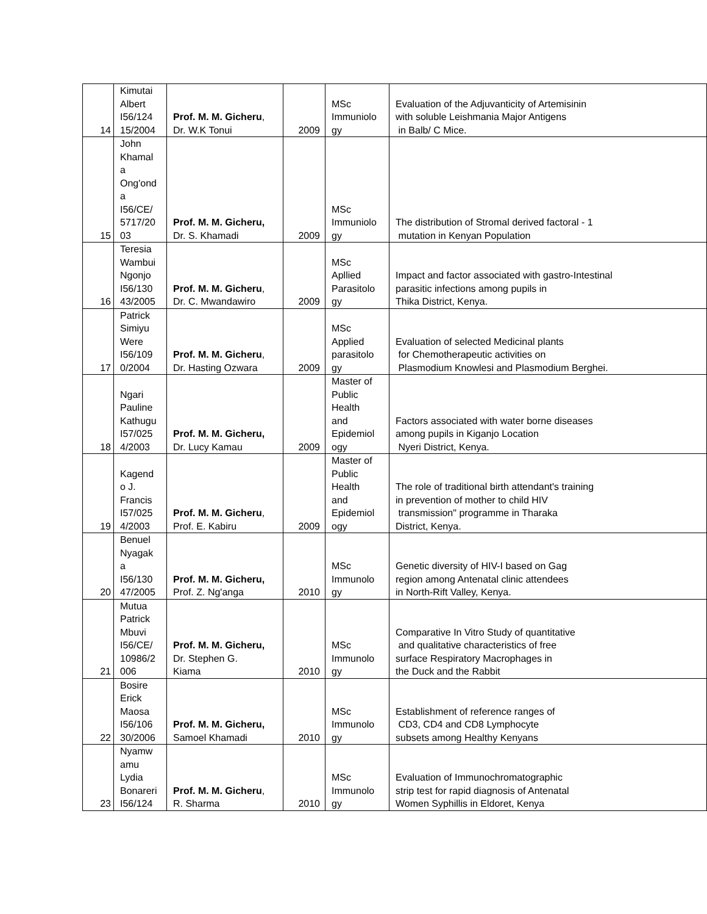| 14 | Kimutai Albert I56/124 15/2004 | Prof. M. M. Gicheru , Dr. W.K Tonui | 2009 | MSc Immuniolo gy | Evaluation of the Adjuvanticity of Artemisinin with soluble Leishmania Major Antigens in Balb/ C Mice. |
| 15 | John Khamal a Ong'ond a I56/CE/ 5717/20 03 | Prof. M. M. Gicheru, Dr. S. Khamadi | 2009 | MSc Immuniolo gy | The distribution of Stromal derived factoral - 1 mutation in Kenyan Population |
| 16 | Teresia Wambui Ngonjo I56/130 43/2005 | Prof. M. M. Gicheru , Dr. C. Mwandawiro | 2009 | MSc Apllied Parasitolo gy | Impact and factor associated with gastro-Intestinal parasitic infections among pupils in Thika District, Kenya. |
| 17 | Patrick Simiyu Were I56/109 0/2004 | Prof. M. M. Gicheru , Dr. Hasting Ozwara | 2009 | MSc Applied parasitolo gy | Evaluation of selected Medicinal plants for Chemotherapeutic activities on Plasmodium Knowlesi and Plasmodium Berghei. |
| 18 | Ngari Pauline Kathugu I57/025 4/2003 | Prof. M. M. Gicheru, Dr. Lucy Kamau | 2009 | Master of Public Health and Epidemiol ogy | Factors associated with water borne diseases among pupils in Kiganjo Location Nyeri District, Kenya. |
| 19 | Kagend o J. Francis I57/025 4/2003 | Prof. M. M. Gicheru , Prof. E. Kabiru | 2009 | Master of Public Health and Epidemiol ogy | The role of traditional birth attendant's training in prevention of mother to child HIV transmission" programme in Tharaka District, Kenya. |
| 20 | Benuel Nyagak a I56/130 47/2005 | Prof. M. M. Gicheru, Prof. Z. Ng'anga | 2010 | MSc Immunolo gy | Genetic diversity of HIV-I based on Gag region among Antenatal clinic attendees in North-Rift Valley, Kenya. |
| 21 | Mutua Patrick Mbuvi I56/CE/ 10986/2 006 | Prof. M. M. Gicheru, Dr. Stephen G. Kiama | 2010 | MSc Immunolo gy | Comparative In Vitro Study of quantitative and qualitative characteristics of free surface Respiratory Macrophages in the Duck and the Rabbit |
| 22 | Bosire Erick Maosa I56/106 30/2006 | Prof. M. M. Gicheru, Samoel Khamadi | 2010 | MSc Immunolo gy | Establishment of reference ranges of CD3, CD4 and CD8 Lymphocyte subsets among Healthy Kenyans |
| 23 | Nyamw amu Lydia Bonareri I56/124 | Prof. M. M. Gicheru , R. Sharma | 2010 | MSc Immunolo gy | Evaluation of Immunochromatographic strip test for rapid diagnosis of Antenatal Women Syphillis in Eldoret, Kenya |